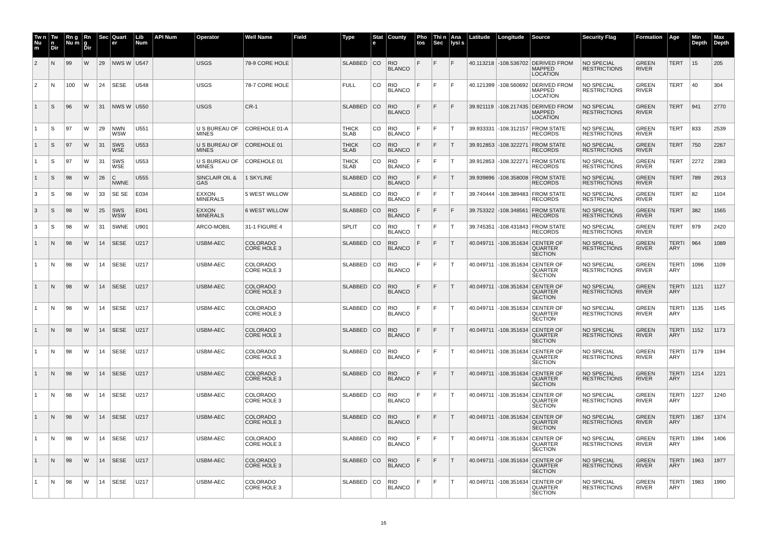| Tw n Nu m | Tw n Dir | Rn g Nu m | Rn g Dir | Sec | Quart er | Lib Num | API Num | Operator | Well Name | Field | Type | Stat e | County | Pho tos | Thi n Sec | Ana lysi s | Latitude | Longitude | Source | Security Flag | Formation | Age | Min Depth | Max Depth |
| --- | --- | --- | --- | --- | --- | --- | --- | --- | --- | --- | --- | --- | --- | --- | --- | --- | --- | --- | --- | --- | --- | --- | --- | --- |
| 2 | N | 99 | W | 29 | NWS W | U547 | | USGS | 78-9 CORE HOLE | | SLABBED | CO | RIO BLANCO | F | F | F | 40.113218 | -108.536702 | DERIVED FROM MAPPED LOCATION | NO SPECIAL RESTRICTIONS | GREEN RIVER | TERT | 15 | 205 |
| 2 | N | 100 | W | 24 | SESE | U548 | | USGS | 78-7 CORE HOLE | | FULL | CO | RIO BLANCO | F | F | F | 40.121399 | -108.560692 | DERIVED FROM MAPPED LOCATION | NO SPECIAL RESTRICTIONS | GREEN RIVER | TERT | 40 | 304 |
| 1 | S | 96 | W | 31 | NWS W | U550 | | USGS | CR-1 | | SLABBED | CO | RIO BLANCO | F | F | F | 39.921119 | -108.217435 | DERIVED FROM MAPPED LOCATION | NO SPECIAL RESTRICTIONS | GREEN RIVER | TERT | 941 | 2770 |
| 1 | S | 97 | W | 29 | NWN WSW | U551 | | U S BUREAU OF MINES | COREHOLE 01-A | | THICK SLAB | CO | RIO BLANCO | F | F | T | 39.933331 | -108.312157 | FROM STATE RECORDS | NO SPECIAL RESTRICTIONS | GREEN RIVER | TERT | 833 | 2539 |
| 1 | S | 97 | W | 31 | SWS WSE | U553 | | U S BUREAU OF MINES | COREHOLE 01 | | THICK SLAB | CO | RIO BLANCO | F | F | T | 39.912853 | -108.322271 | FROM STATE RECORDS | NO SPECIAL RESTRICTIONS | GREEN RIVER | TERT | 750 | 2267 |
| 1 | S | 97 | W | 31 | SWS WSE | U553 | | U S BUREAU OF MINES | COREHOLE 01 | | THICK SLAB | CO | RIO BLANCO | F | F | T | 39.912853 | -108.322271 | FROM STATE RECORDS | NO SPECIAL RESTRICTIONS | GREEN RIVER | TERT | 2272 | 2383 |
| 1 | S | 98 | W | 26 | C NWNE | U555 | | SINCLAIR OIL & GAS | 1 SKYLINE | | SLABBED | CO | RIO BLANCO | F | F | T | 39.939896 | -108.358008 | FROM STATE RECORDS | NO SPECIAL RESTRICTIONS | GREEN RIVER | TERT | 789 | 2913 |
| 3 | S | 98 | W | 33 | SE SE | E034 | | EXXON MINERALS | 5 WEST WILLOW | | SLABBED | CO | RIO BLANCO | F | F | T | 39.740444 | -108.389483 | FROM STATE RECORDS | NO SPECIAL RESTRICTIONS | GREEN RIVER | TERT | 82 | 1104 |
| 3 | S | 98 | W | 25 | SWS WSW | E041 | | EXXON MINERALS | 6 WEST WILLOW | | SLABBED | CO | RIO BLANCO | F | F | F | 39.753322 | -108.348561 | FROM STATE RECORDS | NO SPECIAL RESTRICTIONS | GREEN RIVER | TERT | 382 | 1565 |
| 3 | S | 98 | W | 31 | SWNE | U901 | | ARCO-MOBIL | 31-1 FIGURE 4 | | SPLIT | CO | RIO BLANCO | T | F | T | 39.745351 | -108.431843 | FROM STATE RECORDS | NO SPECIAL RESTRICTIONS | GREEN RIVER | TERT | 979 | 2420 |
| 1 | N | 98 | W | 14 | SESE | U217 | | USBM-AEC | COLORADO CORE HOLE 3 | | SLABBED | CO | RIO BLANCO | F | F | T | 40.049711 | -108.351634 | CENTER OF QUARTER SECTION | NO SPECIAL RESTRICTIONS | GREEN RIVER | TERTI ARY | 964 | 1089 |
| 1 | N | 98 | W | 14 | SESE | U217 | | USBM-AEC | COLORADO CORE HOLE 3 | | SLABBED | CO | RIO BLANCO | F | F | T | 40.049711 | -108.351634 | CENTER OF QUARTER SECTION | NO SPECIAL RESTRICTIONS | GREEN RIVER | TERTI ARY | 1096 | 1109 |
| 1 | N | 98 | W | 14 | SESE | U217 | | USBM-AEC | COLORADO CORE HOLE 3 | | SLABBED | CO | RIO BLANCO | F | F | T | 40.049711 | -108.351634 | CENTER OF QUARTER SECTION | NO SPECIAL RESTRICTIONS | GREEN RIVER | TERTI ARY | 1121 | 1127 |
| 1 | N | 98 | W | 14 | SESE | U217 | | USBM-AEC | COLORADO CORE HOLE 3 | | SLABBED | CO | RIO BLANCO | F | F | T | 40.049711 | -108.351634 | CENTER OF QUARTER SECTION | NO SPECIAL RESTRICTIONS | GREEN RIVER | TERTI ARY | 1135 | 1145 |
| 1 | N | 98 | W | 14 | SESE | U217 | | USBM-AEC | COLORADO CORE HOLE 3 | | SLABBED | CO | RIO BLANCO | F | F | T | 40.049711 | -108.351634 | CENTER OF QUARTER SECTION | NO SPECIAL RESTRICTIONS | GREEN RIVER | TERTI ARY | 1152 | 1173 |
| 1 | N | 98 | W | 14 | SESE | U217 | | USBM-AEC | COLORADO CORE HOLE 3 | | SLABBED | CO | RIO BLANCO | F | F | T | 40.049711 | -108.351634 | CENTER OF QUARTER SECTION | NO SPECIAL RESTRICTIONS | GREEN RIVER | TERTI ARY | 1179 | 1194 |
| 1 | N | 98 | W | 14 | SESE | U217 | | USBM-AEC | COLORADO CORE HOLE 3 | | SLABBED | CO | RIO BLANCO | F | F | T | 40.049711 | -108.351634 | CENTER OF QUARTER SECTION | NO SPECIAL RESTRICTIONS | GREEN RIVER | TERTI ARY | 1214 | 1221 |
| 1 | N | 98 | W | 14 | SESE | U217 | | USBM-AEC | COLORADO CORE HOLE 3 | | SLABBED | CO | RIO BLANCO | F | F | T | 40.049711 | -108.351634 | CENTER OF QUARTER SECTION | NO SPECIAL RESTRICTIONS | GREEN RIVER | TERTI ARY | 1227 | 1240 |
| 1 | N | 98 | W | 14 | SESE | U217 | | USBM-AEC | COLORADO CORE HOLE 3 | | SLABBED | CO | RIO BLANCO | F | F | T | 40.049711 | -108.351634 | CENTER OF QUARTER SECTION | NO SPECIAL RESTRICTIONS | GREEN RIVER | TERTI ARY | 1367 | 1374 |
| 1 | N | 98 | W | 14 | SESE | U217 | | USBM-AEC | COLORADO CORE HOLE 3 | | SLABBED | CO | RIO BLANCO | F | F | T | 40.049711 | -108.351634 | CENTER OF QUARTER SECTION | NO SPECIAL RESTRICTIONS | GREEN RIVER | TERTI ARY | 1394 | 1406 |
| 1 | N | 98 | W | 14 | SESE | U217 | | USBM-AEC | COLORADO CORE HOLE 3 | | SLABBED | CO | RIO BLANCO | F | F | T | 40.049711 | -108.351634 | CENTER OF QUARTER SECTION | NO SPECIAL RESTRICTIONS | GREEN RIVER | TERTI ARY | 1963 | 1977 |
| 1 | N | 98 | W | 14 | SESE | U217 | | USBM-AEC | COLORADO CORE HOLE 3 | | SLABBED | CO | RIO BLANCO | F | F | T | 40.049711 | -108.351634 | CENTER OF QUARTER SECTION | NO SPECIAL RESTRICTIONS | GREEN RIVER | TERTI ARY | 1983 | 1990 |
16